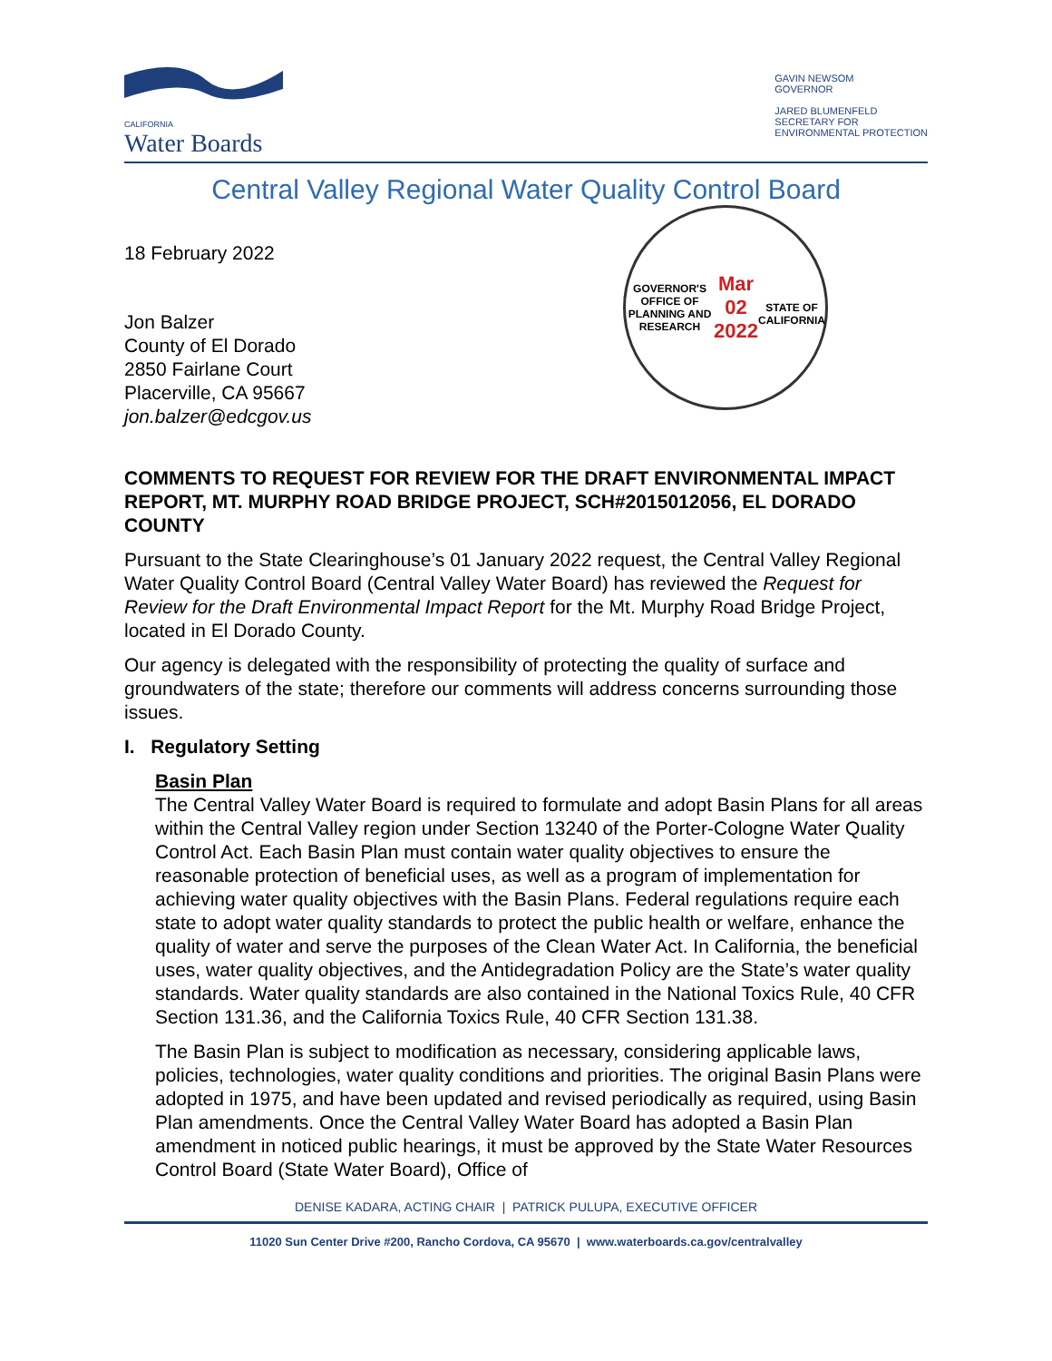CALIFORNIA
Water Boards
GAVIN NEWSOM
GOVERNOR
JARED BLUMENFELD
SECRETARY FOR
ENVIRONMENTAL PROTECTION
Central Valley Regional Water Quality Control Board
18 February 2022
Jon Balzer
County of El Dorado
2850 Fairlane Court
Placerville, CA 95667
jon.balzer@edcgov.us
GOVERNOR'S OFFICE OF PLANNING AND RESEARCH
Mar 02 2022
STATE OF CALIFORNIA
COMMENTS TO REQUEST FOR REVIEW FOR THE DRAFT ENVIRONMENTAL IMPACT REPORT, MT. MURPHY ROAD BRIDGE PROJECT, SCH#2015012056, EL DORADO COUNTY
Pursuant to the State Clearinghouse’s 01 January 2022 request, the Central Valley Regional Water Quality Control Board (Central Valley Water Board) has reviewed the Request for Review for the Draft Environmental Impact Report for the Mt. Murphy Road Bridge Project, located in El Dorado County.
Our agency is delegated with the responsibility of protecting the quality of surface and groundwaters of the state; therefore our comments will address concerns surrounding those issues.
I. Regulatory Setting
Basin Plan
The Central Valley Water Board is required to formulate and adopt Basin Plans for all areas within the Central Valley region under Section 13240 of the Porter-Cologne Water Quality Control Act. Each Basin Plan must contain water quality objectives to ensure the reasonable protection of beneficial uses, as well as a program of implementation for achieving water quality objectives with the Basin Plans. Federal regulations require each state to adopt water quality standards to protect the public health or welfare, enhance the quality of water and serve the purposes of the Clean Water Act. In California, the beneficial uses, water quality objectives, and the Antidegradation Policy are the State’s water quality standards. Water quality standards are also contained in the National Toxics Rule, 40 CFR Section 131.36, and the California Toxics Rule, 40 CFR Section 131.38.
The Basin Plan is subject to modification as necessary, considering applicable laws, policies, technologies, water quality conditions and priorities. The original Basin Plans were adopted in 1975, and have been updated and revised periodically as required, using Basin Plan amendments. Once the Central Valley Water Board has adopted a Basin Plan amendment in noticed public hearings, it must be approved by the State Water Resources Control Board (State Water Board), Office of
DENISE KADARA, ACTING CHAIR | PATRICK PULUPA, EXECUTIVE OFFICER
11020 Sun Center Drive #200, Rancho Cordova, CA 95670 | www.waterboards.ca.gov/centralvalley